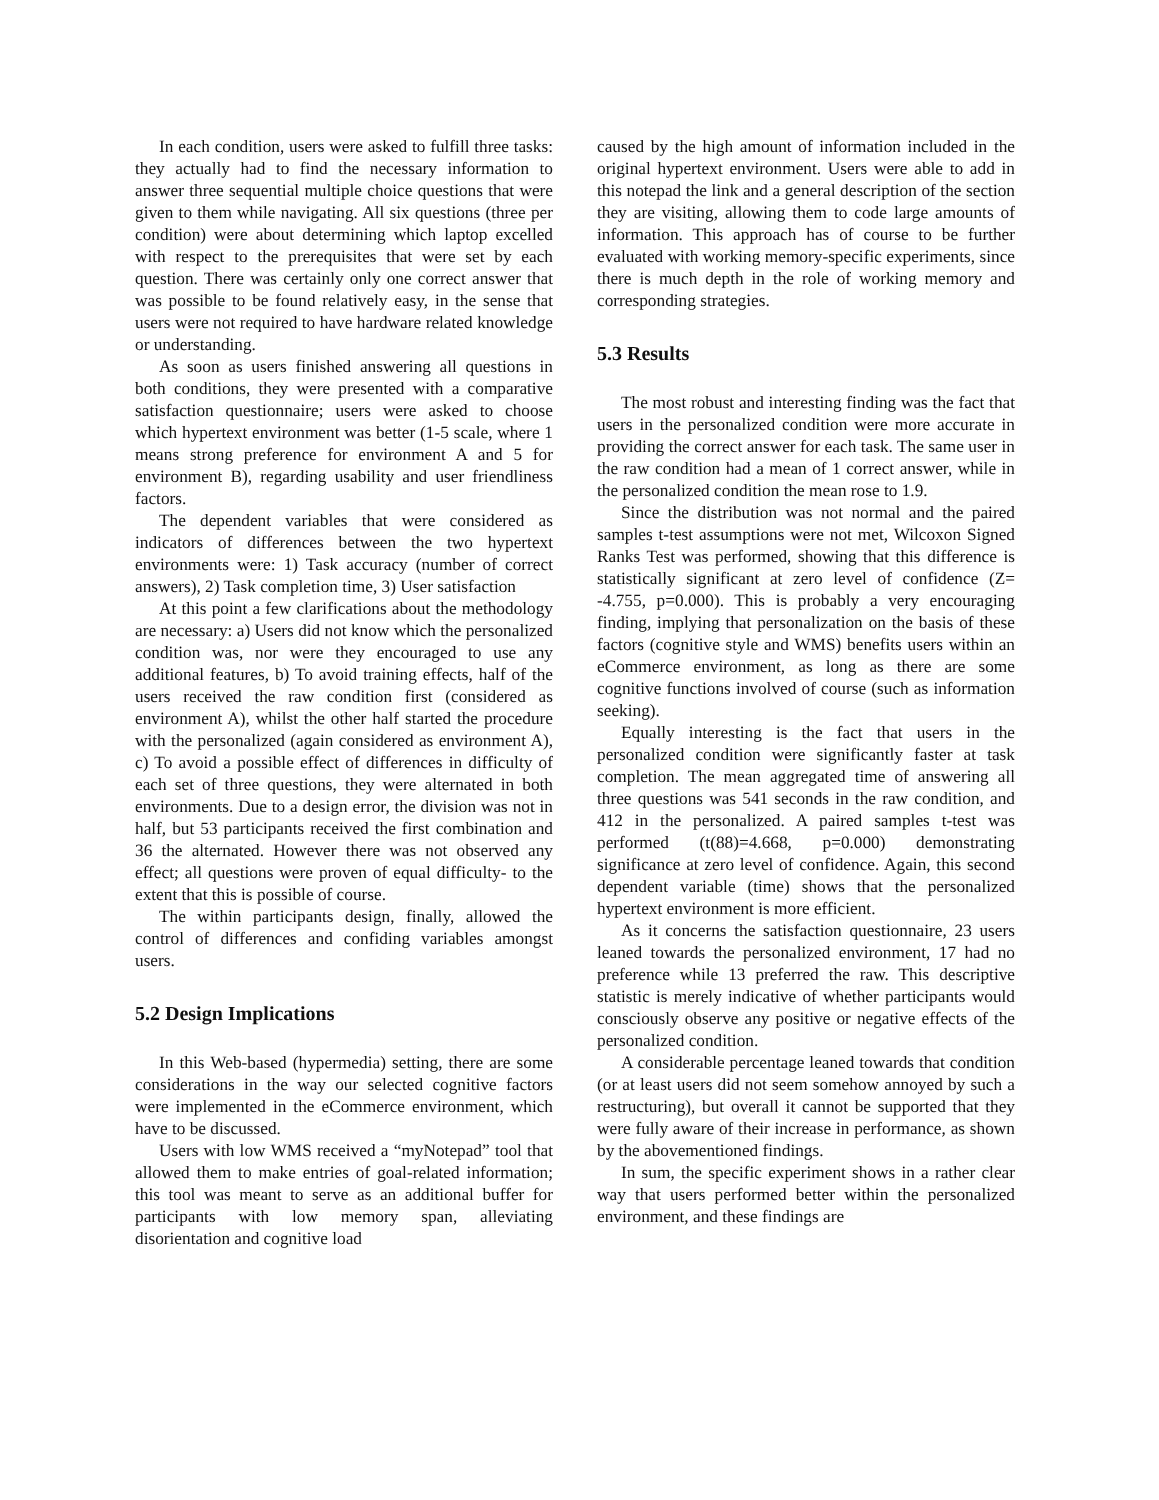In each condition, users were asked to fulfill three tasks: they actually had to find the necessary information to answer three sequential multiple choice questions that were given to them while navigating. All six questions (three per condition) were about determining which laptop excelled with respect to the prerequisites that were set by each question. There was certainly only one correct answer that was possible to be found relatively easy, in the sense that users were not required to have hardware related knowledge or understanding.
As soon as users finished answering all questions in both conditions, they were presented with a comparative satisfaction questionnaire; users were asked to choose which hypertext environment was better (1-5 scale, where 1 means strong preference for environment A and 5 for environment B), regarding usability and user friendliness factors.
The dependent variables that were considered as indicators of differences between the two hypertext environments were: 1) Task accuracy (number of correct answers), 2) Task completion time, 3) User satisfaction
At this point a few clarifications about the methodology are necessary: a) Users did not know which the personalized condition was, nor were they encouraged to use any additional features, b) To avoid training effects, half of the users received the raw condition first (considered as environment A), whilst the other half started the procedure with the personalized (again considered as environment A), c) To avoid a possible effect of differences in difficulty of each set of three questions, they were alternated in both environments. Due to a design error, the division was not in half, but 53 participants received the first combination and 36 the alternated. However there was not observed any effect; all questions were proven of equal difficulty- to the extent that this is possible of course.
The within participants design, finally, allowed the control of differences and confiding variables amongst users.
5.2 Design Implications
In this Web-based (hypermedia) setting, there are some considerations in the way our selected cognitive factors were implemented in the eCommerce environment, which have to be discussed.
Users with low WMS received a “myNotepad” tool that allowed them to make entries of goal-related information; this tool was meant to serve as an additional buffer for participants with low memory span, alleviating disorientation and cognitive load
caused by the high amount of information included in the original hypertext environment. Users were able to add in this notepad the link and a general description of the section they are visiting, allowing them to code large amounts of information. This approach has of course to be further evaluated with working memory-specific experiments, since there is much depth in the role of working memory and corresponding strategies.
5.3 Results
The most robust and interesting finding was the fact that users in the personalized condition were more accurate in providing the correct answer for each task. The same user in the raw condition had a mean of 1 correct answer, while in the personalized condition the mean rose to 1.9.
Since the distribution was not normal and the paired samples t-test assumptions were not met, Wilcoxon Signed Ranks Test was performed, showing that this difference is statistically significant at zero level of confidence (Z= -4.755, p=0.000). This is probably a very encouraging finding, implying that personalization on the basis of these factors (cognitive style and WMS) benefits users within an eCommerce environment, as long as there are some cognitive functions involved of course (such as information seeking).
Equally interesting is the fact that users in the personalized condition were significantly faster at task completion. The mean aggregated time of answering all three questions was 541 seconds in the raw condition, and 412 in the personalized. A paired samples t-test was performed (t(88)=4.668, p=0.000) demonstrating significance at zero level of confidence. Again, this second dependent variable (time) shows that the personalized hypertext environment is more efficient.
As it concerns the satisfaction questionnaire, 23 users leaned towards the personalized environment, 17 had no preference while 13 preferred the raw. This descriptive statistic is merely indicative of whether participants would consciously observe any positive or negative effects of the personalized condition.
A considerable percentage leaned towards that condition (or at least users did not seem somehow annoyed by such a restructuring), but overall it cannot be supported that they were fully aware of their increase in performance, as shown by the abovementioned findings.
In sum, the specific experiment shows in a rather clear way that users performed better within the personalized environment, and these findings are